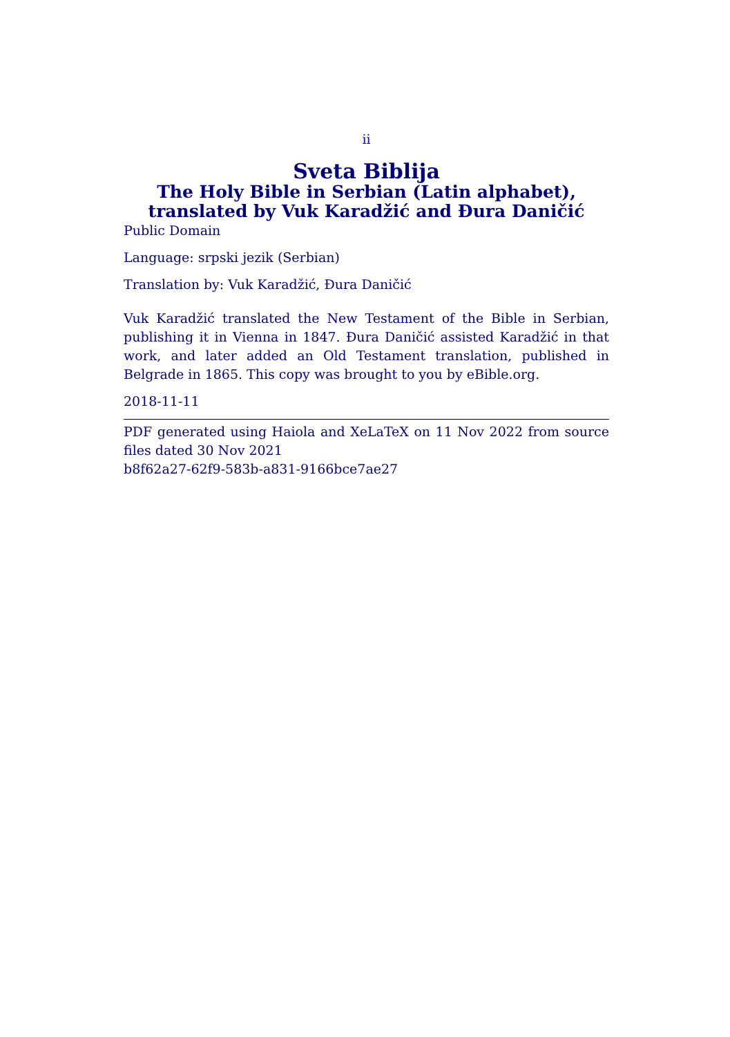ii
Sveta Biblija
The Holy Bible in Serbian (Latin alphabet),
translated by Vuk Karadžić and Đura Daničić
Public Domain
Language: srpski jezik (Serbian)
Translation by: Vuk Karadžić, Đura Daničić
Vuk Karadžić translated the New Testament of the Bible in Serbian, publishing it in Vienna in 1847. Đura Daničić assisted Karadžić in that work, and later added an Old Testament translation, published in Belgrade in 1865. This copy was brought to you by eBible.org.
2018-11-11
PDF generated using Haiola and XeLaTeX on 11 Nov 2022 from source files dated 30 Nov 2021
b8f62a27-62f9-583b-a831-9166bce7ae27